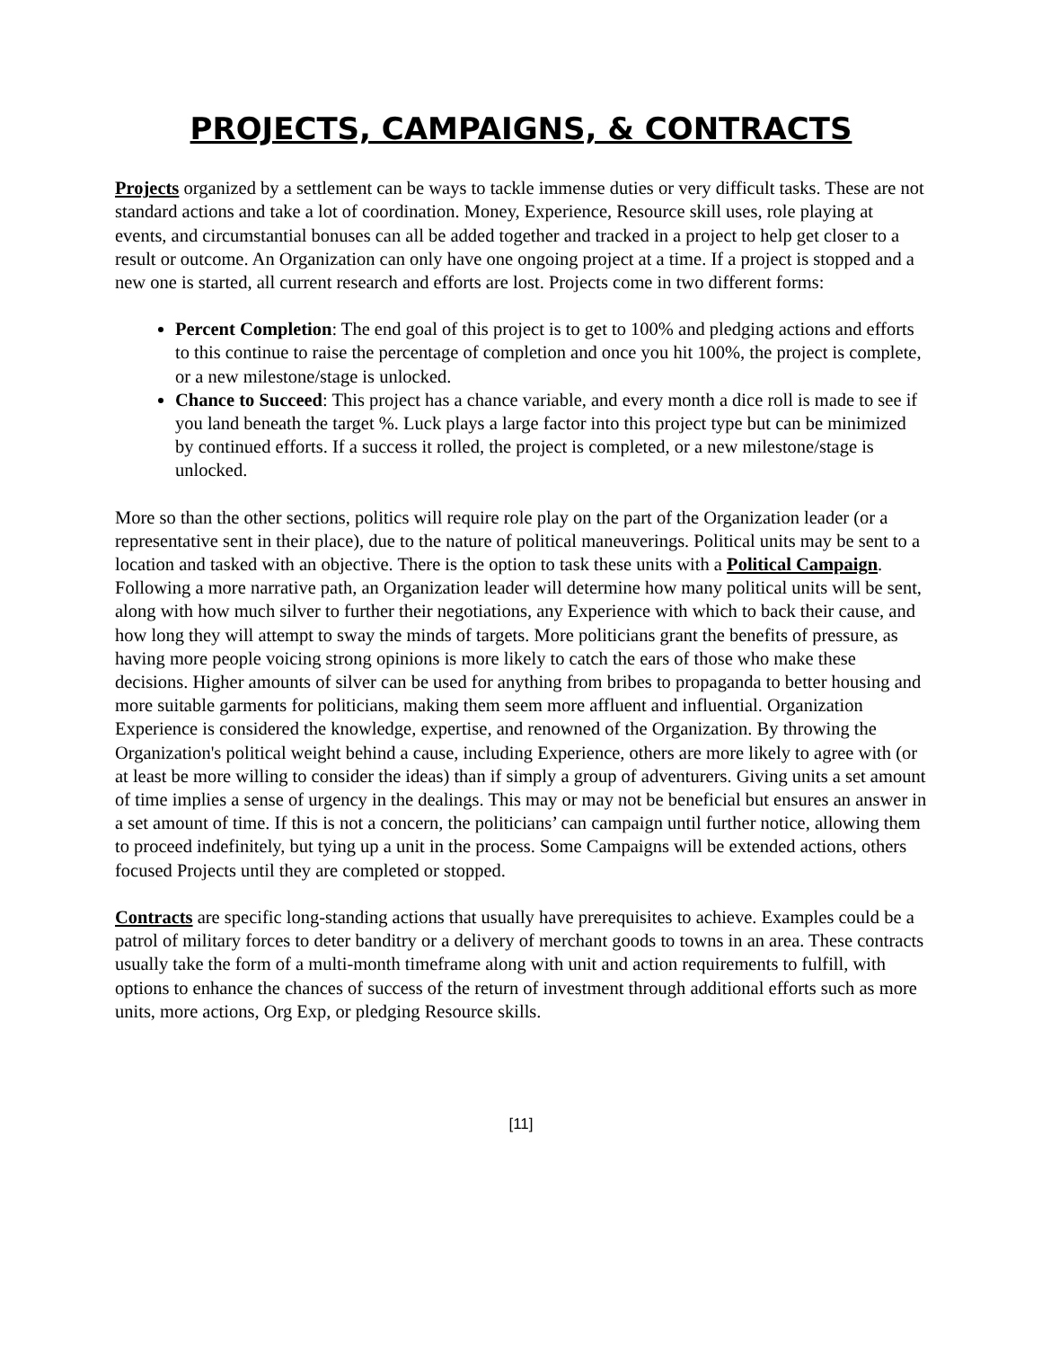PROJECTS, CAMPAIGNS, & CONTRACTS
Projects organized by a settlement can be ways to tackle immense duties or very difficult tasks. These are not standard actions and take a lot of coordination. Money, Experience, Resource skill uses, role playing at events, and circumstantial bonuses can all be added together and tracked in a project to help get closer to a result or outcome. An Organization can only have one ongoing project at a time. If a project is stopped and a new one is started, all current research and efforts are lost. Projects come in two different forms:
Percent Completion: The end goal of this project is to get to 100% and pledging actions and efforts to this continue to raise the percentage of completion and once you hit 100%, the project is complete, or a new milestone/stage is unlocked.
Chance to Succeed: This project has a chance variable, and every month a dice roll is made to see if you land beneath the target %. Luck plays a large factor into this project type but can be minimized by continued efforts. If a success it rolled, the project is completed, or a new milestone/stage is unlocked.
More so than the other sections, politics will require role play on the part of the Organization leader (or a representative sent in their place), due to the nature of political maneuverings. Political units may be sent to a location and tasked with an objective. There is the option to task these units with a Political Campaign. Following a more narrative path, an Organization leader will determine how many political units will be sent, along with how much silver to further their negotiations, any Experience with which to back their cause, and how long they will attempt to sway the minds of targets. More politicians grant the benefits of pressure, as having more people voicing strong opinions is more likely to catch the ears of those who make these decisions. Higher amounts of silver can be used for anything from bribes to propaganda to better housing and more suitable garments for politicians, making them seem more affluent and influential. Organization Experience is considered the knowledge, expertise, and renowned of the Organization. By throwing the Organization's political weight behind a cause, including Experience, others are more likely to agree with (or at least be more willing to consider the ideas) than if simply a group of adventurers. Giving units a set amount of time implies a sense of urgency in the dealings. This may or may not be beneficial but ensures an answer in a set amount of time. If this is not a concern, the politicians’ can campaign until further notice, allowing them to proceed indefinitely, but tying up a unit in the process. Some Campaigns will be extended actions, others focused Projects until they are completed or stopped.
Contracts are specific long-standing actions that usually have prerequisites to achieve. Examples could be a patrol of military forces to deter banditry or a delivery of merchant goods to towns in an area. These contracts usually take the form of a multi-month timeframe along with unit and action requirements to fulfill, with options to enhance the chances of success of the return of investment through additional efforts such as more units, more actions, Org Exp, or pledging Resource skills.
[11]